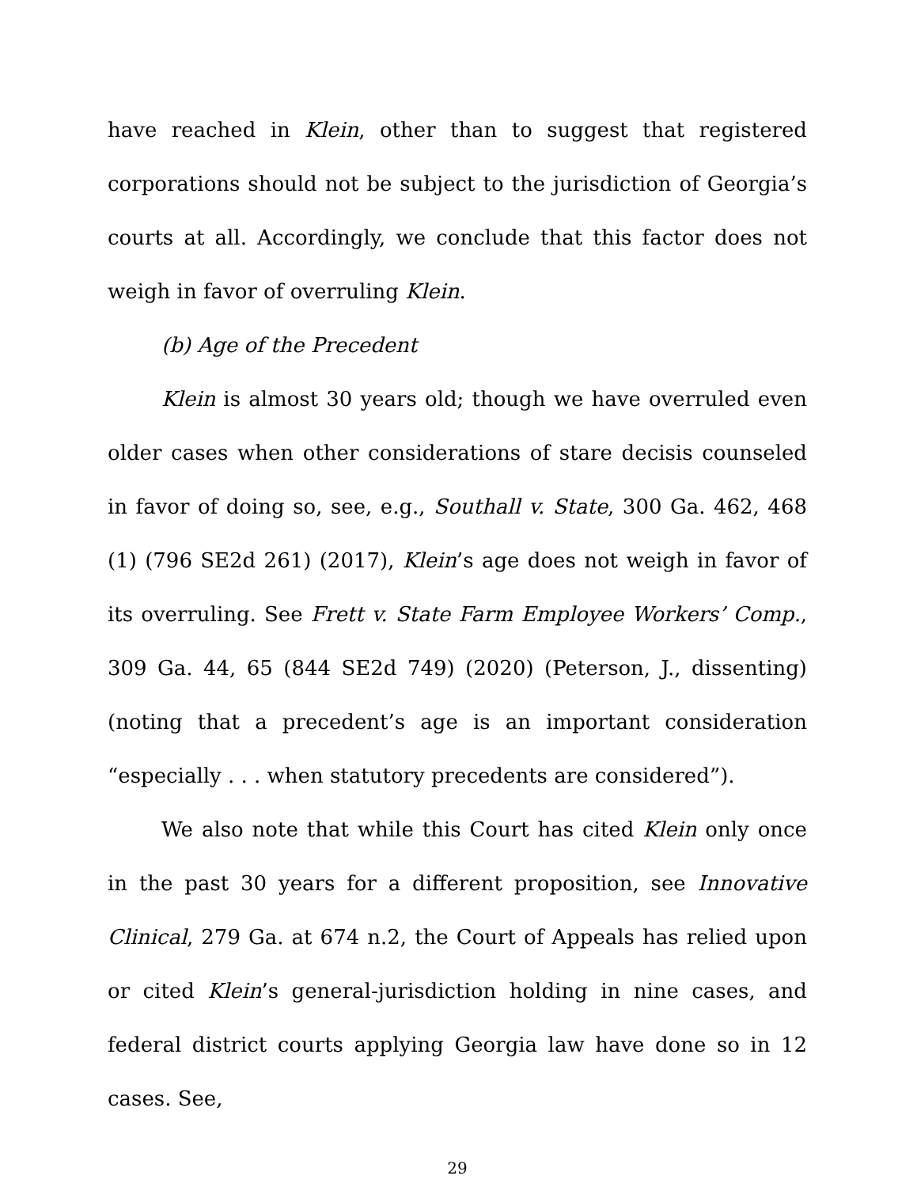have reached in Klein, other than to suggest that registered corporations should not be subject to the jurisdiction of Georgia’s courts at all. Accordingly, we conclude that this factor does not weigh in favor of overruling Klein.
(b) Age of the Precedent
Klein is almost 30 years old; though we have overruled even older cases when other considerations of stare decisis counseled in favor of doing so, see, e.g., Southall v. State, 300 Ga. 462, 468 (1) (796 SE2d 261) (2017), Klein’s age does not weigh in favor of its overruling. See Frett v. State Farm Employee Workers’ Comp., 309 Ga. 44, 65 (844 SE2d 749) (2020) (Peterson, J., dissenting) (noting that a precedent’s age is an important consideration “especially . . . when statutory precedents are considered”).
We also note that while this Court has cited Klein only once in the past 30 years for a different proposition, see Innovative Clinical, 279 Ga. at 674 n.2, the Court of Appeals has relied upon or cited Klein’s general-jurisdiction holding in nine cases, and federal district courts applying Georgia law have done so in 12 cases. See,
29